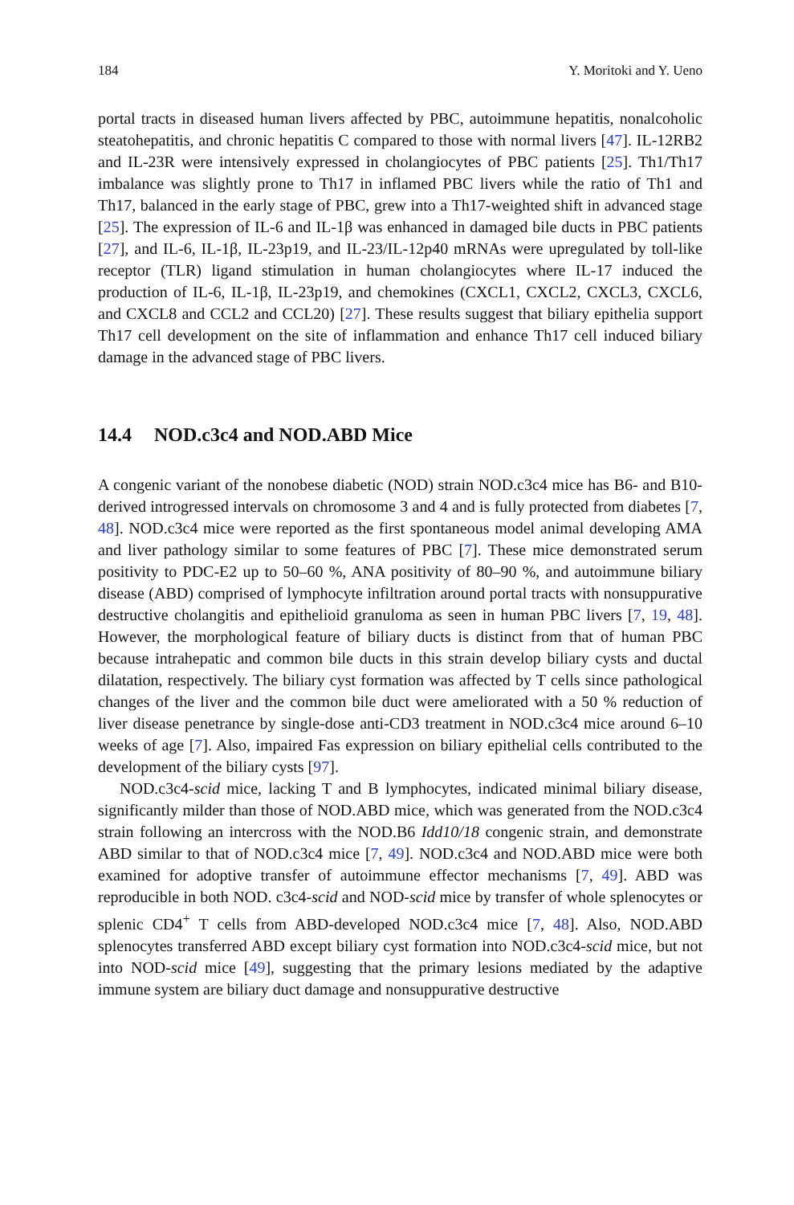184 Y. Moritoki and Y. Ueno
portal tracts in diseased human livers affected by PBC, autoimmune hepatitis, nonalcoholic steatohepatitis, and chronic hepatitis C compared to those with normal livers [47]. IL-12RB2 and IL-23R were intensively expressed in cholangiocytes of PBC patients [25]. Th1/Th17 imbalance was slightly prone to Th17 in inflamed PBC livers while the ratio of Th1 and Th17, balanced in the early stage of PBC, grew into a Th17-weighted shift in advanced stage [25]. The expression of IL-6 and IL-1β was enhanced in damaged bile ducts in PBC patients [27], and IL-6, IL-1β, IL-23p19, and IL-23/IL-12p40 mRNAs were upregulated by toll-like receptor (TLR) ligand stimulation in human cholangiocytes where IL-17 induced the production of IL-6, IL-1β, IL-23p19, and chemokines (CXCL1, CXCL2, CXCL3, CXCL6, and CXCL8 and CCL2 and CCL20) [27]. These results suggest that biliary epithelia support Th17 cell development on the site of inflammation and enhance Th17 cell induced biliary damage in the advanced stage of PBC livers.
14.4 NOD.c3c4 and NOD.ABD Mice
A congenic variant of the nonobese diabetic (NOD) strain NOD.c3c4 mice has B6- and B10-derived introgressed intervals on chromosome 3 and 4 and is fully protected from diabetes [7, 48]. NOD.c3c4 mice were reported as the first spontaneous model animal developing AMA and liver pathology similar to some features of PBC [7]. These mice demonstrated serum positivity to PDC-E2 up to 50–60 %, ANA positivity of 80–90 %, and autoimmune biliary disease (ABD) comprised of lymphocyte infiltration around portal tracts with nonsuppurative destructive cholangitis and epithelioid granuloma as seen in human PBC livers [7, 19, 48]. However, the morphological feature of biliary ducts is distinct from that of human PBC because intrahepatic and common bile ducts in this strain develop biliary cysts and ductal dilatation, respectively. The biliary cyst formation was affected by T cells since pathological changes of the liver and the common bile duct were ameliorated with a 50 % reduction of liver disease penetrance by single-dose anti-CD3 treatment in NOD.c3c4 mice around 6–10 weeks of age [7]. Also, impaired Fas expression on biliary epithelial cells contributed to the development of the biliary cysts [97].
NOD.c3c4-scid mice, lacking T and B lymphocytes, indicated minimal biliary disease, significantly milder than those of NOD.ABD mice, which was generated from the NOD.c3c4 strain following an intercross with the NOD.B6 Idd10/18 congenic strain, and demonstrate ABD similar to that of NOD.c3c4 mice [7, 49]. NOD.c3c4 and NOD.ABD mice were both examined for adoptive transfer of autoimmune effector mechanisms [7, 49]. ABD was reproducible in both NOD. c3c4-scid and NOD-scid mice by transfer of whole splenocytes or splenic CD4<sup>+</sup> T cells from ABD-developed NOD.c3c4 mice [7, 48]. Also, NOD.ABD splenocytes transferred ABD except biliary cyst formation into NOD.c3c4-scid mice, but not into NOD-scid mice [49], suggesting that the primary lesions mediated by the adaptive immune system are biliary duct damage and nonsuppurative destructive